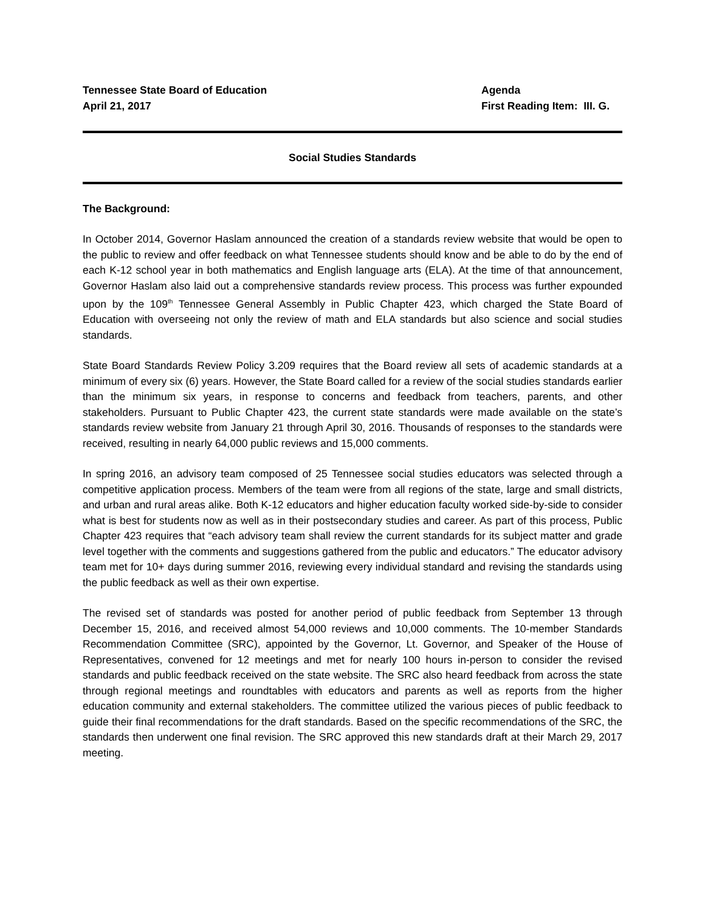Tennessee State Board of Education
April 21, 2017
Agenda
First Reading Item: III. G.
Social Studies Standards
The Background:
In October 2014, Governor Haslam announced the creation of a standards review website that would be open to the public to review and offer feedback on what Tennessee students should know and be able to do by the end of each K-12 school year in both mathematics and English language arts (ELA). At the time of that announcement, Governor Haslam also laid out a comprehensive standards review process. This process was further expounded upon by the 109<sup>th</sup> Tennessee General Assembly in Public Chapter 423, which charged the State Board of Education with overseeing not only the review of math and ELA standards but also science and social studies standards.
State Board Standards Review Policy 3.209 requires that the Board review all sets of academic standards at a minimum of every six (6) years. However, the State Board called for a review of the social studies standards earlier than the minimum six years, in response to concerns and feedback from teachers, parents, and other stakeholders. Pursuant to Public Chapter 423, the current state standards were made available on the state’s standards review website from January 21 through April 30, 2016. Thousands of responses to the standards were received, resulting in nearly 64,000 public reviews and 15,000 comments.
In spring 2016, an advisory team composed of 25 Tennessee social studies educators was selected through a competitive application process. Members of the team were from all regions of the state, large and small districts, and urban and rural areas alike. Both K-12 educators and higher education faculty worked side-by-side to consider what is best for students now as well as in their postsecondary studies and career. As part of this process, Public Chapter 423 requires that “each advisory team shall review the current standards for its subject matter and grade level together with the comments and suggestions gathered from the public and educators.” The educator advisory team met for 10+ days during summer 2016, reviewing every individual standard and revising the standards using the public feedback as well as their own expertise.
The revised set of standards was posted for another period of public feedback from September 13 through December 15, 2016, and received almost 54,000 reviews and 10,000 comments. The 10-member Standards Recommendation Committee (SRC), appointed by the Governor, Lt. Governor, and Speaker of the House of Representatives, convened for 12 meetings and met for nearly 100 hours in-person to consider the revised standards and public feedback received on the state website. The SRC also heard feedback from across the state through regional meetings and roundtables with educators and parents as well as reports from the higher education community and external stakeholders. The committee utilized the various pieces of public feedback to guide their final recommendations for the draft standards. Based on the specific recommendations of the SRC, the standards then underwent one final revision. The SRC approved this new standards draft at their March 29, 2017 meeting.